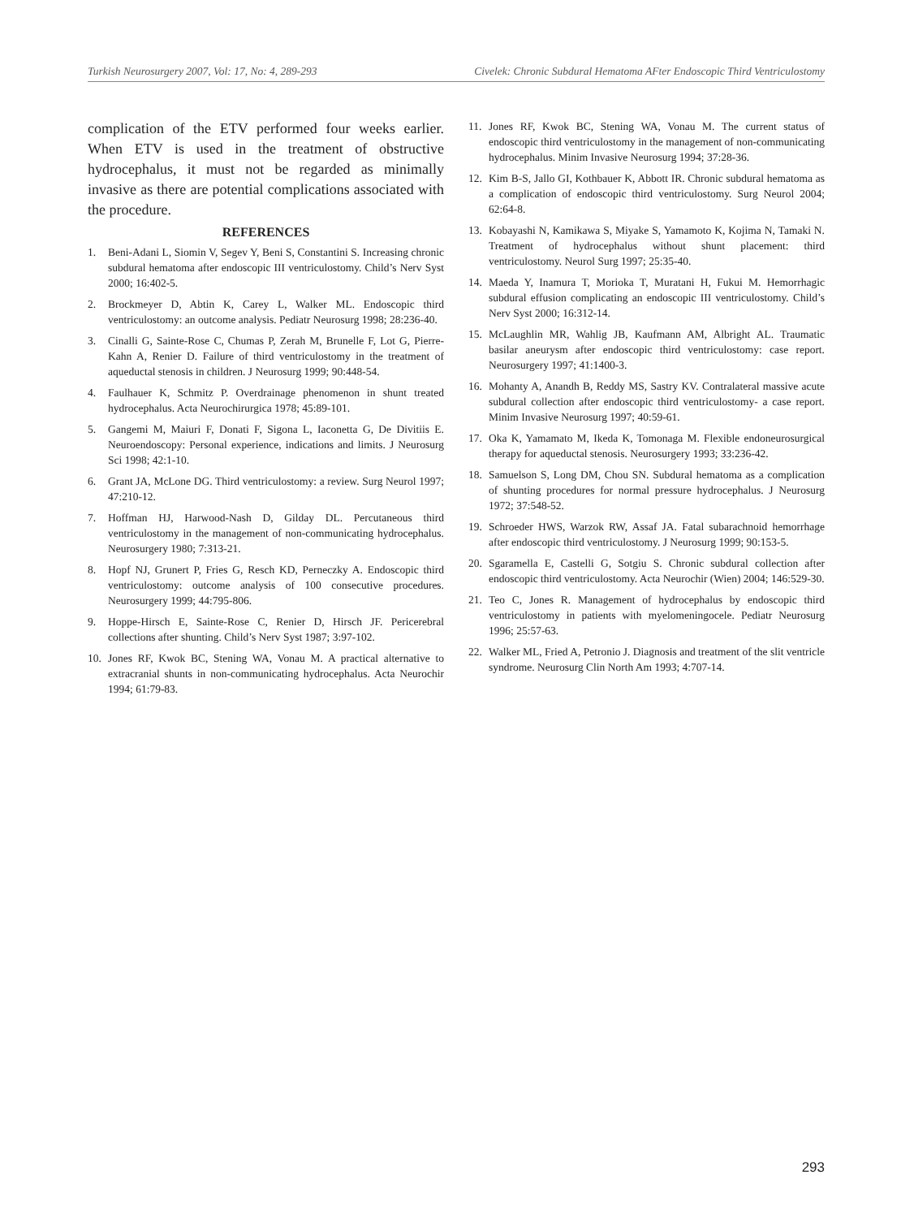Turkish Neurosurgery 2007, Vol: 17, No: 4, 289-293 Civelek: Chronic Subdural Hematoma AFter Endoscopic Third Ventriculostomy
complication of the ETV performed four weeks earlier. When ETV is used in the treatment of obstructive hydrocephalus, it must not be regarded as minimally invasive as there are potential complications associated with the procedure.
REFERENCES
1. Beni-Adani L, Siomin V, Segev Y, Beni S, Constantini S. Increasing chronic subdural hematoma after endoscopic III ventriculostomy. Child’s Nerv Syst 2000; 16:402-5.
2. Brockmeyer D, Abtin K, Carey L, Walker ML. Endoscopic third ventriculostomy: an outcome analysis. Pediatr Neurosurg 1998; 28:236-40.
3. Cinalli G, Sainte-Rose C, Chumas P, Zerah M, Brunelle F, Lot G, Pierre-Kahn A, Renier D. Failure of third ventriculostomy in the treatment of aqueductal stenosis in children. J Neurosurg 1999; 90:448-54.
4. Faulhauer K, Schmitz P. Overdrainage phenomenon in shunt treated hydrocephalus. Acta Neurochirurgica 1978; 45:89-101.
5. Gangemi M, Maiuri F, Donati F, Sigona L, Iaconetta G, De Divitiis E. Neuroendoscopy: Personal experience, indications and limits. J Neurosurg Sci 1998; 42:1-10.
6. Grant JA, McLone DG. Third ventriculostomy: a review. Surg Neurol 1997; 47:210-12.
7. Hoffman HJ, Harwood-Nash D, Gilday DL. Percutaneous third ventriculostomy in the management of non-communicating hydrocephalus. Neurosurgery 1980; 7:313-21.
8. Hopf NJ, Grunert P, Fries G, Resch KD, Perneczky A. Endoscopic third ventriculostomy: outcome analysis of 100 consecutive procedures. Neurosurgery 1999; 44:795-806.
9. Hoppe-Hirsch E, Sainte-Rose C, Renier D, Hirsch JF. Pericerebral collections after shunting. Child’s Nerv Syst 1987; 3:97-102.
10. Jones RF, Kwok BC, Stening WA, Vonau M. A practical alternative to extracranial shunts in non-communicating hydrocephalus. Acta Neurochir 1994; 61:79-83.
11. Jones RF, Kwok BC, Stening WA, Vonau M. The current status of endoscopic third ventriculostomy in the management of non-communicating hydrocephalus. Minim Invasive Neurosurg 1994; 37:28-36.
12. Kim B-S, Jallo GI, Kothbauer K, Abbott IR. Chronic subdural hematoma as a complication of endoscopic third ventriculostomy. Surg Neurol 2004; 62:64-8.
13. Kobayashi N, Kamikawa S, Miyake S, Yamamoto K, Kojima N, Tamaki N. Treatment of hydrocephalus without shunt placement: third ventriculostomy. Neurol Surg 1997; 25:35-40.
14. Maeda Y, Inamura T, Morioka T, Muratani H, Fukui M. Hemorrhagic subdural effusion complicating an endoscopic III ventriculostomy. Child’s Nerv Syst 2000; 16:312-14.
15. McLaughlin MR, Wahlig JB, Kaufmann AM, Albright AL. Traumatic basilar aneurysm after endoscopic third ventriculostomy: case report. Neurosurgery 1997; 41:1400-3.
16. Mohanty A, Anandh B, Reddy MS, Sastry KV. Contralateral massive acute subdural collection after endoscopic third ventriculostomy- a case report. Minim Invasive Neurosurg 1997; 40:59-61.
17. Oka K, Yamamato M, Ikeda K, Tomonaga M. Flexible endoneurosurgical therapy for aqueductal stenosis. Neurosurgery 1993; 33:236-42.
18. Samuelson S, Long DM, Chou SN. Subdural hematoma as a complication of shunting procedures for normal pressure hydrocephalus. J Neurosurg 1972; 37:548-52.
19. Schroeder HWS, Warzok RW, Assaf JA. Fatal subarachnoid hemorrhage after endoscopic third ventriculostomy. J Neurosurg 1999; 90:153-5.
20. Sgaramella E, Castelli G, Sotgiu S. Chronic subdural collection after endoscopic third ventriculostomy. Acta Neurochir (Wien) 2004; 146:529-30.
21. Teo C, Jones R. Management of hydrocephalus by endoscopic third ventriculostomy in patients with myelomeningocele. Pediatr Neurosurg 1996; 25:57-63.
22. Walker ML, Fried A, Petronio J. Diagnosis and treatment of the slit ventricle syndrome. Neurosurg Clin North Am 1993; 4:707-14.
293